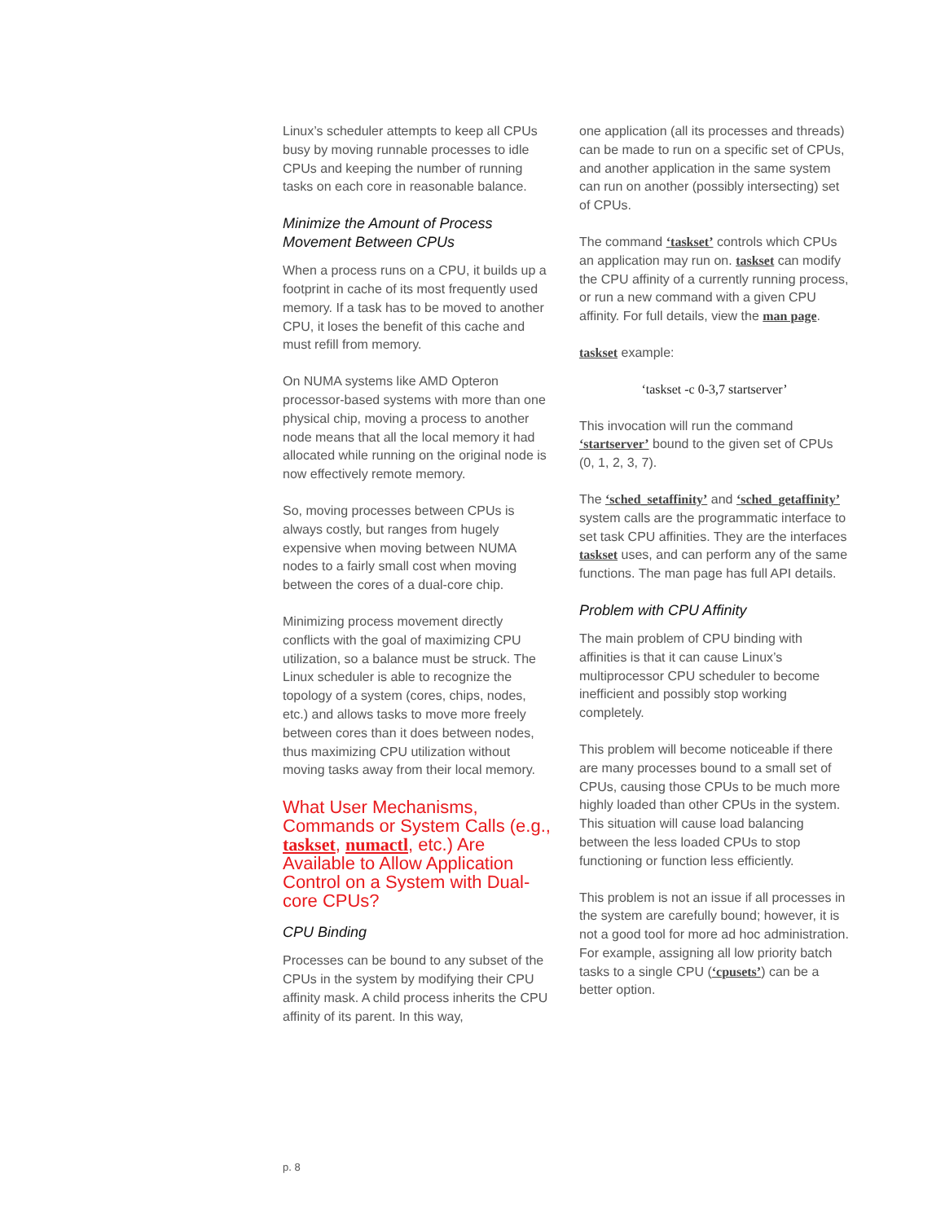Linux’s scheduler attempts to keep all CPUs busy by moving runnable processes to idle CPUs and keeping the number of running tasks on each core in reasonable balance.
Minimize the Amount of Process Movement Between CPUs
When a process runs on a CPU, it builds up a footprint in cache of its most frequently used memory. If a task has to be moved to another CPU, it loses the benefit of this cache and must refill from memory.
On NUMA systems like AMD Opteron processor-based systems with more than one physical chip, moving a process to another node means that all the local memory it had allocated while running on the original node is now effectively remote memory.
So, moving processes between CPUs is always costly, but ranges from hugely expensive when moving between NUMA nodes to a fairly small cost when moving between the cores of a dual-core chip.
Minimizing process movement directly conflicts with the goal of maximizing CPU utilization, so a balance must be struck. The Linux scheduler is able to recognize the topology of a system (cores, chips, nodes, etc.) and allows tasks to move more freely between cores than it does between nodes, thus maximizing CPU utilization without moving tasks away from their local memory.
What User Mechanisms, Commands or System Calls (e.g., taskset, numactl, etc.) Are Available to Allow Application Control on a System with Dual-core CPUs?
CPU Binding
Processes can be bound to any subset of the CPUs in the system by modifying their CPU affinity mask. A child process inherits the CPU affinity of its parent. In this way,
one application (all its processes and threads) can be made to run on a specific set of CPUs, and another application in the same system can run on another (possibly intersecting) set of CPUs.
The command ‘taskset’ controls which CPUs an application may run on. taskset can modify the CPU affinity of a currently running process, or run a new command with a given CPU affinity. For full details, view the man page.
taskset example:
‘taskset -c 0-3,7 startserver’
This invocation will run the command ‘startserver’ bound to the given set of CPUs (0, 1, 2, 3, 7).
The ‘sched_setaffinity’ and ‘sched_getaffinity’ system calls are the programmatic interface to set task CPU affinities. They are the interfaces taskset uses, and can perform any of the same functions. The man page has full API details.
Problem with CPU Affinity
The main problem of CPU binding with affinities is that it can cause Linux’s multiprocessor CPU scheduler to become inefficient and possibly stop working completely.
This problem will become noticeable if there are many processes bound to a small set of CPUs, causing those CPUs to be much more highly loaded than other CPUs in the system. This situation will cause load balancing between the less loaded CPUs to stop functioning or function less efficiently.
This problem is not an issue if all processes in the system are carefully bound; however, it is not a good tool for more ad hoc administration. For example, assigning all low priority batch tasks to a single CPU (‘cpusets’) can be a better option.
p. 8